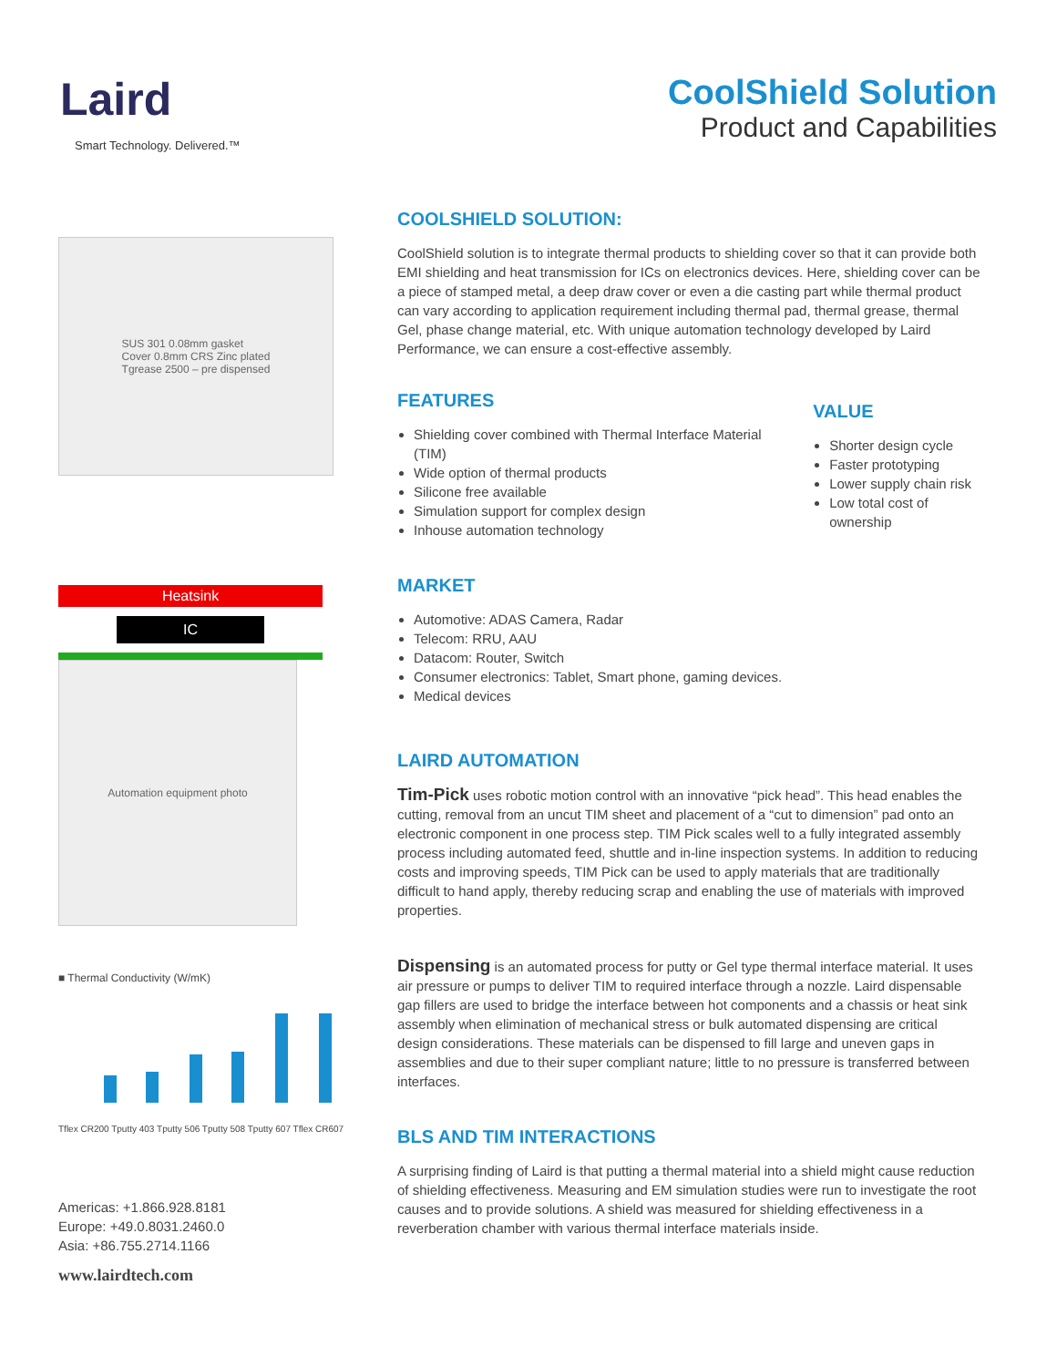Laird
Smart Technology. Delivered.™
CoolShield Solution
Product and Capabilities
SUS 301 0.08mm gasket
Cover 0.8mm CRS Zinc plated
Tgrease 2500 – pre dispensed
Heatsink
IC
Automation equipment photo
■ Thermal Conductivity (W/mK)
Tflex CR200 Tputty 403 Tputty 506 Tputty 508 Tputty 607 Tflex CR607
Americas: +1.866.928.8181
Europe: +49.0.8031.2460.0
Asia: +86.755.2714.1166
www.lairdtech.com
COOLSHIELD SOLUTION:
CoolShield solution is to integrate thermal products to shielding cover so that it can provide both EMI shielding and heat transmission for ICs on electronics devices. Here, shielding cover can be a piece of stamped metal, a deep draw cover or even a die casting part while thermal product can vary according to application requirement including thermal pad, thermal grease, thermal Gel, phase change material, etc. With unique automation technology developed by Laird Performance, we can ensure a cost-effective assembly.
FEATURES
Shielding cover combined with Thermal Interface Material (TIM)
Wide option of thermal products
Silicone free available
Simulation support for complex design
Inhouse automation technology
VALUE
Shorter design cycle
Faster prototyping
Lower supply chain risk
Low total cost of ownership
MARKET
Automotive: ADAS Camera, Radar
Telecom: RRU, AAU
Datacom: Router, Switch
Consumer electronics: Tablet, Smart phone, gaming devices.
Medical devices
LAIRD AUTOMATION
Tim-Pick uses robotic motion control with an innovative “pick head”. This head enables the cutting, removal from an uncut TIM sheet and placement of a “cut to dimension” pad onto an electronic component in one process step. TIM Pick scales well to a fully integrated assembly process including automated feed, shuttle and in-line inspection systems. In addition to reducing costs and improving speeds, TIM Pick can be used to apply materials that are traditionally difficult to hand apply, thereby reducing scrap and enabling the use of materials with improved properties.
Dispensing is an automated process for putty or Gel type thermal interface material. It uses air pressure or pumps to deliver TIM to required interface through a nozzle. Laird dispensable gap fillers are used to bridge the interface between hot components and a chassis or heat sink assembly when elimination of mechanical stress or bulk automated dispensing are critical design considerations. These materials can be dispensed to fill large and uneven gaps in assemblies and due to their super compliant nature; little to no pressure is transferred between interfaces.
BLS AND TIM INTERACTIONS
A surprising finding of Laird is that putting a thermal material into a shield might cause reduction of shielding effectiveness. Measuring and EM simulation studies were run to investigate the root causes and to provide solutions. A shield was measured for shielding effectiveness in a reverberation chamber with various thermal interface materials inside.